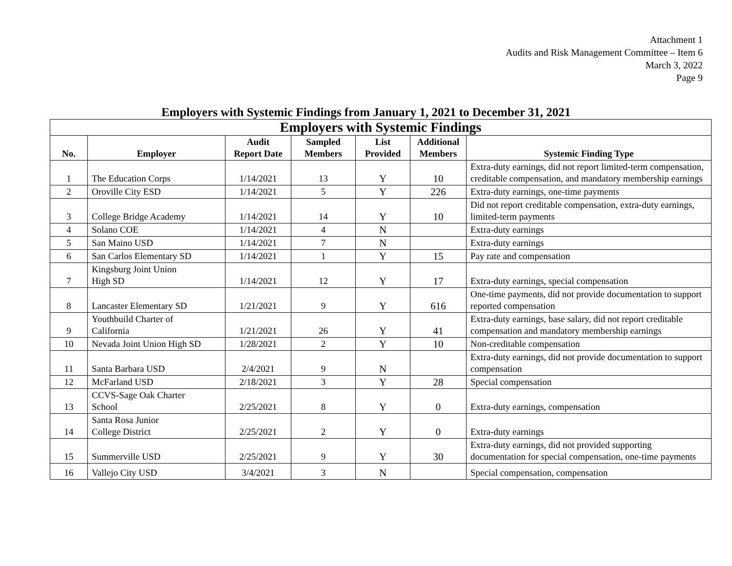Attachment 1
Audits and Risk Management Committee – Item 6
March 3, 2022
Page 9
Employers with Systemic Findings from January 1, 2021 to December 31, 2021
| Employers with Systemic Findings | | | | | | |
| No. | Employer | Audit Report Date | Sampled Members | List Provided | Additional Members | Systemic Finding Type |
| 1 | The Education Corps | 1/14/2021 | 13 | Y | 10 | Extra-duty earnings, did not report limited-term compensation, creditable compensation, and mandatory membership earnings |
| 2 | Oroville City ESD | 1/14/2021 | 5 | Y | 226 | Extra-duty earnings, one-time payments |
| 3 | College Bridge Academy | 1/14/2021 | 14 | Y | 10 | Did not report creditable compensation, extra-duty earnings, limited-term payments |
| 4 | Solano COE | 1/14/2021 | 4 | N | | Extra-duty earnings |
| 5 | San Maino USD | 1/14/2021 | 7 | N | | Extra-duty earnings |
| 6 | San Carlos Elementary SD | 1/14/2021 | 1 | Y | 15 | Pay rate and compensation |
| 7 | Kingsburg Joint Union High SD | 1/14/2021 | 12 | Y | 17 | Extra-duty earnings, special compensation |
| 8 | Lancaster Elementary SD | 1/21/2021 | 9 | Y | 616 | One-time payments, did not provide documentation to support reported compensation |
| 9 | Youthbuild Charter of California | 1/21/2021 | 26 | Y | 41 | Extra-duty earnings, base salary, did not report creditable compensation and mandatory membership earnings |
| 10 | Nevada Joint Union High SD | 1/28/2021 | 2 | Y | 10 | Non-creditable compensation |
| 11 | Santa Barbara USD | 2/4/2021 | 9 | N | | Extra-duty earnings, did not provide documentation to support compensation |
| 12 | McFarland USD | 2/18/2021 | 3 | Y | 28 | Special compensation |
| 13 | CCVS-Sage Oak Charter School | 2/25/2021 | 8 | Y | 0 | Extra-duty earnings, compensation |
| 14 | Santa Rosa Junior College District | 2/25/2021 | 2 | Y | 0 | Extra-duty earnings |
| 15 | Summerville USD | 2/25/2021 | 9 | Y | 30 | Extra-duty earnings, did not provided supporting documentation for special compensation, one-time payments |
| 16 | Vallejo City USD | 3/4/2021 | 3 | N | | Special compensation, compensation |